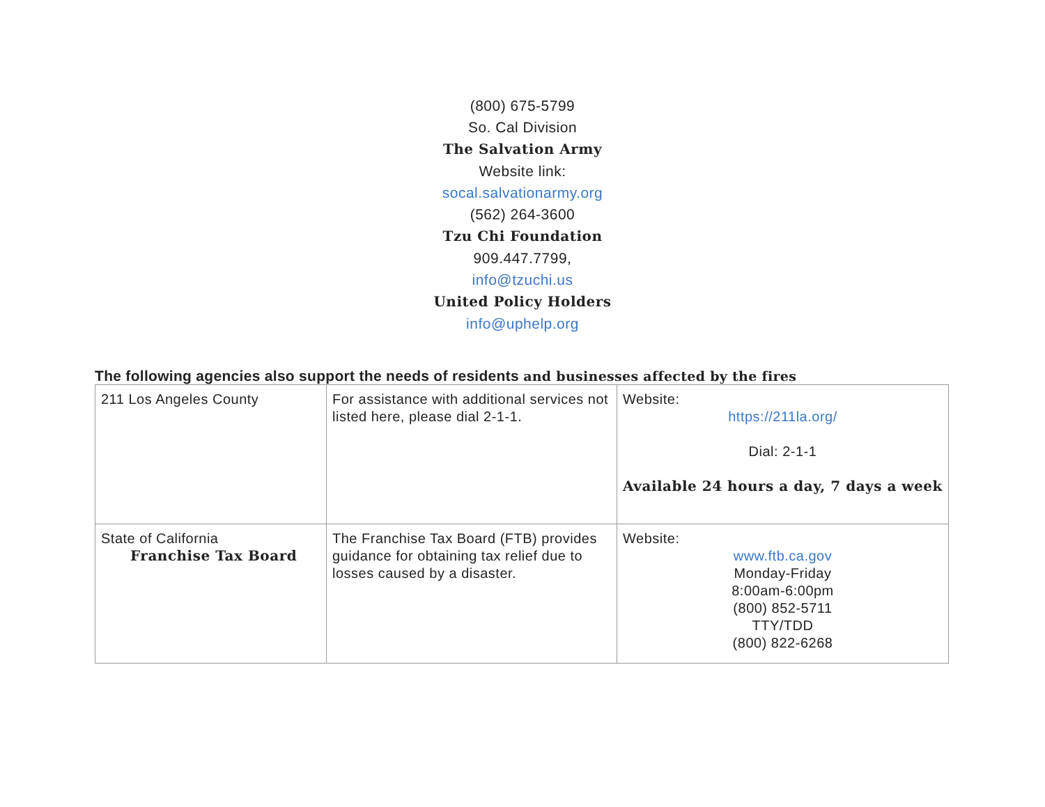(800) 675-5799
So. Cal Division
The Salvation Army
Website link:
socal.salvationarmy.org
(562) 264-3600
Tzu Chi Foundation
909.447.7799,
info@tzuchi.us
United Policy Holders
info@uphelp.org
The following agencies also support the needs of residents and businesses affected by the fires
| 211 Los Angeles County | For assistance with additional services not listed here, please dial 2-1-1. | Website: https://211la.org/ Dial: 2-1-1 Available 24 hours a day, 7 days a week |
| State of California Franchise Tax Board | The Franchise Tax Board (FTB) provides guidance for obtaining tax relief due to losses caused by a disaster. | Website: www.ftb.ca.gov Monday-Friday 8:00am-6:00pm (800) 852-5711 TTY/TDD (800) 822-6268 |